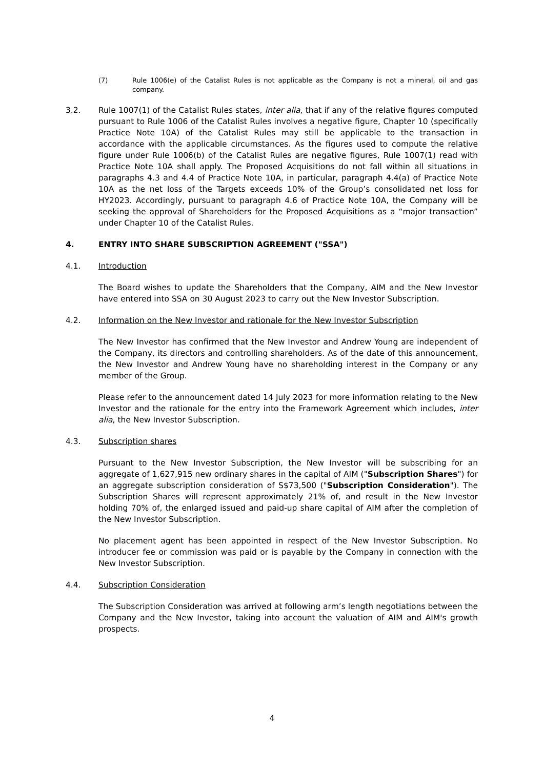(7) Rule 1006(e) of the Catalist Rules is not applicable as the Company is not a mineral, oil and gas company.
3.2. Rule 1007(1) of the Catalist Rules states, inter alia, that if any of the relative figures computed pursuant to Rule 1006 of the Catalist Rules involves a negative figure, Chapter 10 (specifically Practice Note 10A) of the Catalist Rules may still be applicable to the transaction in accordance with the applicable circumstances. As the figures used to compute the relative figure under Rule 1006(b) of the Catalist Rules are negative figures, Rule 1007(1) read with Practice Note 10A shall apply. The Proposed Acquisitions do not fall within all situations in paragraphs 4.3 and 4.4 of Practice Note 10A, in particular, paragraph 4.4(a) of Practice Note 10A as the net loss of the Targets exceeds 10% of the Group’s consolidated net loss for HY2023. Accordingly, pursuant to paragraph 4.6 of Practice Note 10A, the Company will be seeking the approval of Shareholders for the Proposed Acquisitions as a “major transaction” under Chapter 10 of the Catalist Rules.
4. ENTRY INTO SHARE SUBSCRIPTION AGREEMENT ("SSA")
4.1. Introduction
The Board wishes to update the Shareholders that the Company, AIM and the New Investor have entered into SSA on 30 August 2023 to carry out the New Investor Subscription.
4.2. Information on the New Investor and rationale for the New Investor Subscription
The New Investor has confirmed that the New Investor and Andrew Young are independent of the Company, its directors and controlling shareholders. As of the date of this announcement, the New Investor and Andrew Young have no shareholding interest in the Company or any member of the Group.
Please refer to the announcement dated 14 July 2023 for more information relating to the New Investor and the rationale for the entry into the Framework Agreement which includes, inter alia, the New Investor Subscription.
4.3. Subscription shares
Pursuant to the New Investor Subscription, the New Investor will be subscribing for an aggregate of 1,627,915 new ordinary shares in the capital of AIM ("Subscription Shares") for an aggregate subscription consideration of S$73,500 ("Subscription Consideration"). The Subscription Shares will represent approximately 21% of, and result in the New Investor holding 70% of, the enlarged issued and paid-up share capital of AIM after the completion of the New Investor Subscription.
No placement agent has been appointed in respect of the New Investor Subscription. No introducer fee or commission was paid or is payable by the Company in connection with the New Investor Subscription.
4.4. Subscription Consideration
The Subscription Consideration was arrived at following arm’s length negotiations between the Company and the New Investor, taking into account the valuation of AIM and AIM's growth prospects.
4